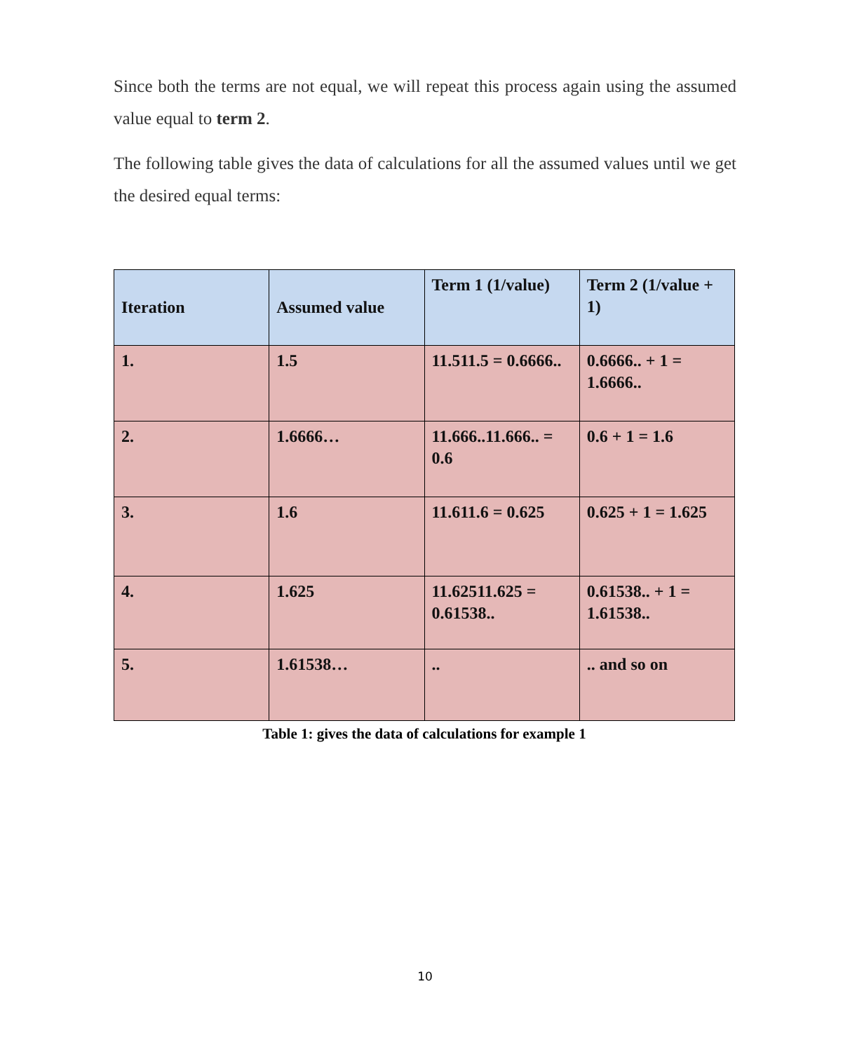Since both the terms are not equal, we will repeat this process again using the assumed value equal to term 2.
The following table gives the data of calculations for all the assumed values until we get the desired equal terms:
| Iteration | Assumed value | Term 1 (1/value) | Term 2 (1/value + 1) |
| --- | --- | --- | --- |
| 1. | 1.5 | 11.511.5 = 0.6666.. | 0.6666.. + 1 = 1.6666.. |
| 2. | 1.6666… | 11.666..11.666.. = 0.6 | 0.6 + 1 = 1.6 |
| 3. | 1.6 | 11.611.6 = 0.625 | 0.625 + 1 = 1.625 |
| 4. | 1.625 | 11.62511.625 = 0.61538.. | 0.61538.. + 1 = 1.61538.. |
| 5. | 1.61538… | .. | .. and so on |
Table 1: gives the data of calculations for example 1
10